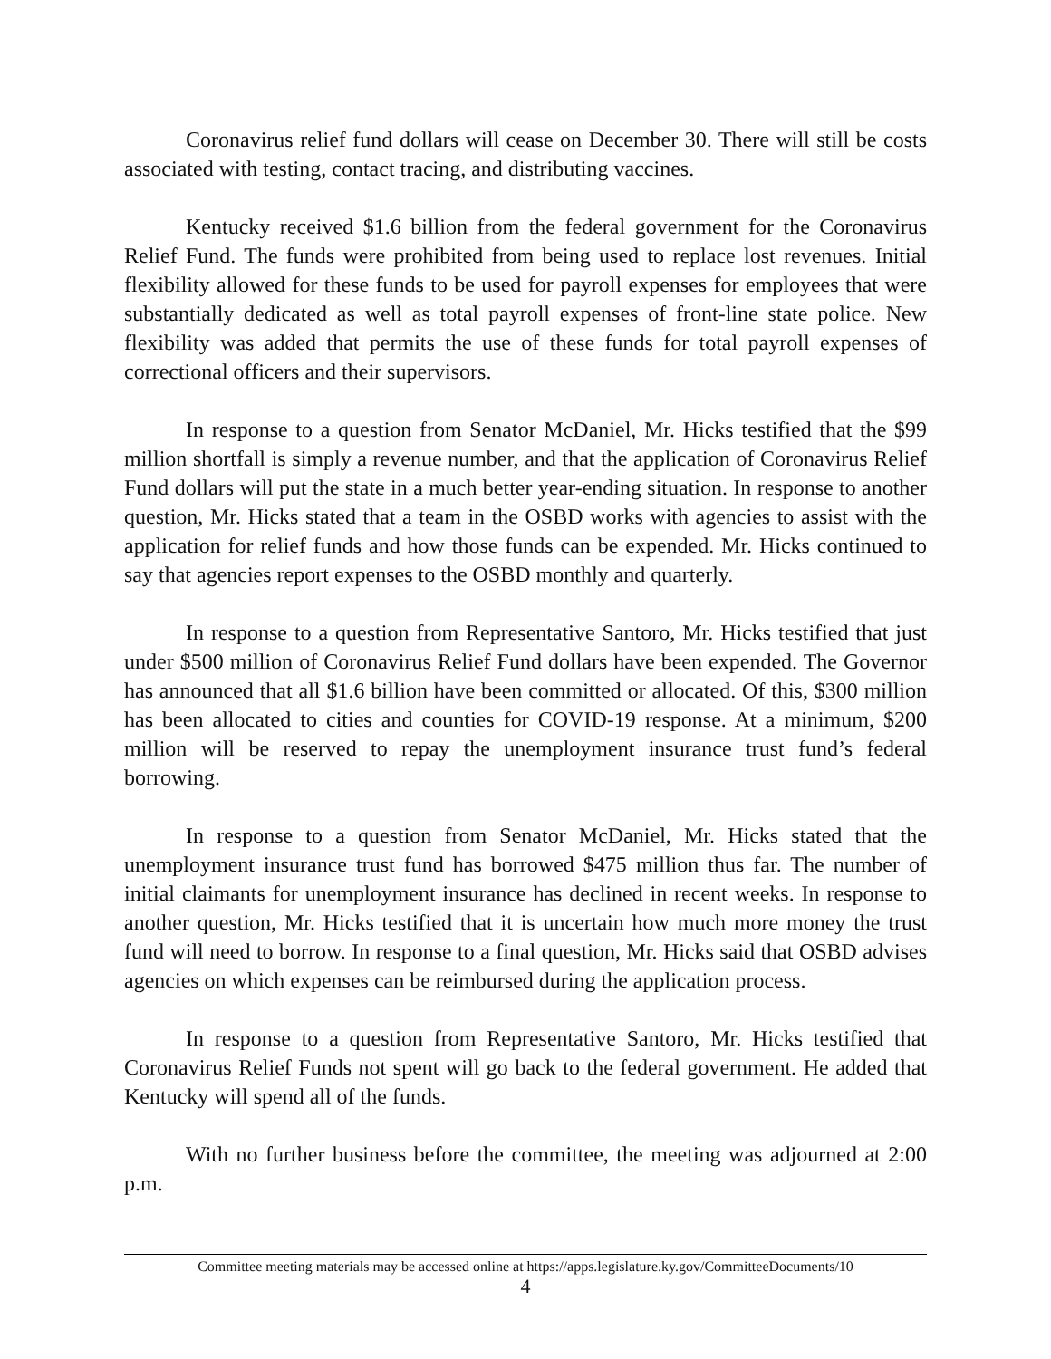Coronavirus relief fund dollars will cease on December 30. There will still be costs associated with testing, contact tracing, and distributing vaccines.
Kentucky received $1.6 billion from the federal government for the Coronavirus Relief Fund. The funds were prohibited from being used to replace lost revenues. Initial flexibility allowed for these funds to be used for payroll expenses for employees that were substantially dedicated as well as total payroll expenses of front-line state police. New flexibility was added that permits the use of these funds for total payroll expenses of correctional officers and their supervisors.
In response to a question from Senator McDaniel, Mr. Hicks testified that the $99 million shortfall is simply a revenue number, and that the application of Coronavirus Relief Fund dollars will put the state in a much better year-ending situation. In response to another question, Mr. Hicks stated that a team in the OSBD works with agencies to assist with the application for relief funds and how those funds can be expended. Mr. Hicks continued to say that agencies report expenses to the OSBD monthly and quarterly.
In response to a question from Representative Santoro, Mr. Hicks testified that just under $500 million of Coronavirus Relief Fund dollars have been expended. The Governor has announced that all $1.6 billion have been committed or allocated. Of this, $300 million has been allocated to cities and counties for COVID-19 response. At a minimum, $200 million will be reserved to repay the unemployment insurance trust fund’s federal borrowing.
In response to a question from Senator McDaniel, Mr. Hicks stated that the unemployment insurance trust fund has borrowed $475 million thus far. The number of initial claimants for unemployment insurance has declined in recent weeks. In response to another question, Mr. Hicks testified that it is uncertain how much more money the trust fund will need to borrow. In response to a final question, Mr. Hicks said that OSBD advises agencies on which expenses can be reimbursed during the application process.
In response to a question from Representative Santoro, Mr. Hicks testified that Coronavirus Relief Funds not spent will go back to the federal government. He added that Kentucky will spend all of the funds.
With no further business before the committee, the meeting was adjourned at 2:00 p.m.
Committee meeting materials may be accessed online at https://apps.legislature.ky.gov/CommitteeDocuments/10
4